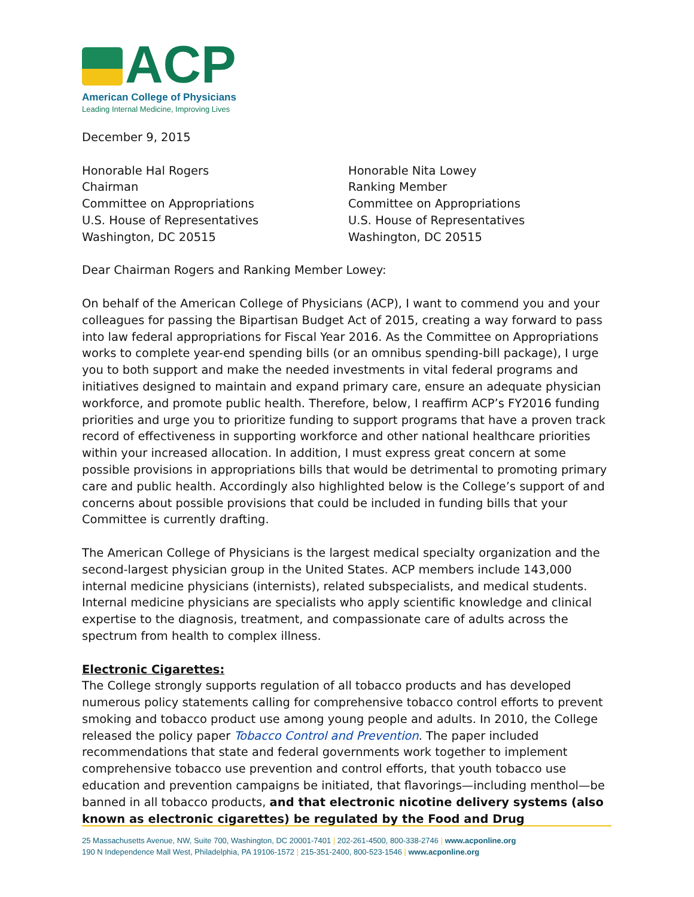ACP
American College of Physicians
Leading Internal Medicine, Improving Lives
December 9, 2015
Honorable Hal Rogers
Chairman
Committee on Appropriations
U.S. House of Representatives
Washington, DC 20515
Honorable Nita Lowey
Ranking Member
Committee on Appropriations
U.S. House of Representatives
Washington, DC 20515
Dear Chairman Rogers and Ranking Member Lowey:
On behalf of the American College of Physicians (ACP), I want to commend you and your colleagues for passing the Bipartisan Budget Act of 2015, creating a way forward to pass into law federal appropriations for Fiscal Year 2016. As the Committee on Appropriations works to complete year-end spending bills (or an omnibus spending-bill package), I urge you to both support and make the needed investments in vital federal programs and initiatives designed to maintain and expand primary care, ensure an adequate physician workforce, and promote public health. Therefore, below, I reaffirm ACP’s FY2016 funding priorities and urge you to prioritize funding to support programs that have a proven track record of effectiveness in supporting workforce and other national healthcare priorities within your increased allocation. In addition, I must express great concern at some possible provisions in appropriations bills that would be detrimental to promoting primary care and public health. Accordingly also highlighted below is the College’s support of and concerns about possible provisions that could be included in funding bills that your Committee is currently drafting.
The American College of Physicians is the largest medical specialty organization and the second-largest physician group in the United States. ACP members include 143,000 internal medicine physicians (internists), related subspecialists, and medical students. Internal medicine physicians are specialists who apply scientific knowledge and clinical expertise to the diagnosis, treatment, and compassionate care of adults across the spectrum from health to complex illness.
Electronic Cigarettes:
The College strongly supports regulation of all tobacco products and has developed numerous policy statements calling for comprehensive tobacco control efforts to prevent smoking and tobacco product use among young people and adults. In 2010, the College released the policy paper Tobacco Control and Prevention. The paper included recommendations that state and federal governments work together to implement comprehensive tobacco use prevention and control efforts, that youth tobacco use education and prevention campaigns be initiated, that flavorings—including menthol—be banned in all tobacco products, and that electronic nicotine delivery systems (also known as electronic cigarettes) be regulated by the Food and Drug
25 Massachusetts Avenue, NW, Suite 700, Washington, DC 20001-7401 | 202-261-4500, 800-338-2746 | www.acponline.org
190 N Independence Mall West, Philadelphia, PA 19106-1572 | 215-351-2400, 800-523-1546 | www.acponline.org